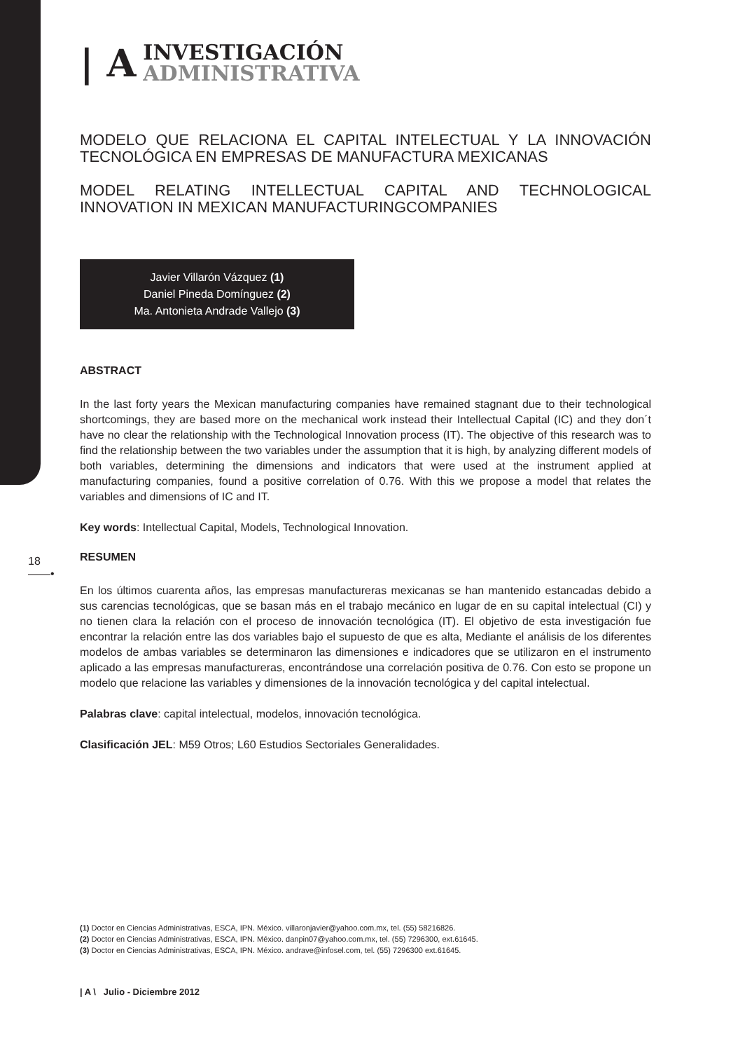| A
INVESTIGACIÓN
ADMINISTRATIVA
MODELO QUE RELACIONA EL CAPITAL INTELECTUAL Y LA INNOVACIÓN TECNOLÓGICA EN EMPRESAS DE MANUFACTURA MEXICANAS
MODEL RELATING INTELLECTUAL CAPITAL AND TECHNOLOGICAL INNOVATION IN MEXICAN MANUFACTURINGCOMPANIES
Javier Villarón Vázquez (1)
Daniel Pineda Domínguez (2)
Ma. Antonieta Andrade Vallejo (3)
ABSTRACT
In the last forty years the Mexican manufacturing companies have remained stagnant due to their technological shortcomings, they are based more on the mechanical work instead their Intellectual Capital (IC) and they don´t have no clear the relationship with the Technological Innovation process (IT). The objective of this research was to find the relationship between the two variables under the assumption that it is high, by analyzing different models of both variables, determining the dimensions and indicators that were used at the instrument applied at manufacturing companies, found a positive correlation of 0.76. With this we propose a model that relates the variables and dimensions of IC and IT.
Key words: Intellectual Capital, Models, Technological Innovation.
RESUMEN
En los últimos cuarenta años, las empresas manufactureras mexicanas se han mantenido estancadas debido a sus carencias tecnológicas, que se basan más en el trabajo mecánico en lugar de en su capital intelectual (CI) y no tienen clara la relación con el proceso de innovación tecnológica (IT). El objetivo de esta investigación fue encontrar la relación entre las dos variables bajo el supuesto de que es alta, Mediante el análisis de los diferentes modelos de ambas variables se determinaron las dimensiones e indicadores que se utilizaron en el instrumento aplicado a las empresas manufactureras, encontrándose una correlación positiva de 0.76. Con esto se propone un modelo que relacione las variables y dimensiones de la innovación tecnológica y del capital intelectual.
Palabras clave: capital intelectual, modelos, innovación tecnológica.
Clasificación JEL: M59 Otros; L60 Estudios Sectoriales Generalidades.
18
——•
(1) Doctor en Ciencias Administrativas, ESCA, IPN. México. villaronjavier@yahoo.com.mx, tel. (55) 58216826.
(2) Doctor en Ciencias Administrativas, ESCA, IPN. México. danpin07@yahoo.com.mx, tel. (55) 7296300, ext.61645.
(3) Doctor en Ciencias Administrativas, ESCA, IPN. México. andrave@infosel.com, tel. (55) 7296300 ext.61645.
| A \ Julio - Diciembre 2012